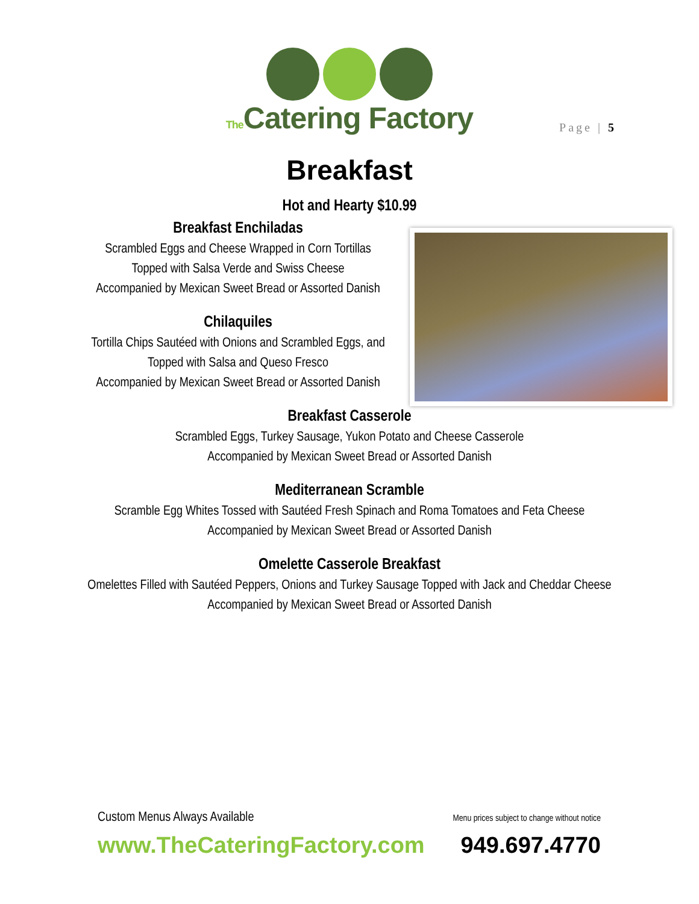The Catering Factory
Page | 5
Breakfast
Hot and Hearty $10.99
Breakfast Enchiladas
Scrambled Eggs and Cheese Wrapped in Corn Tortillas
Topped with Salsa Verde and Swiss Cheese
Accompanied by Mexican Sweet Bread or Assorted Danish
Chilaquiles
Tortilla Chips Sautéed with Onions and Scrambled Eggs, and
Topped with Salsa and Queso Fresco
Accompanied by Mexican Sweet Bread or Assorted Danish
Breakfast Casserole
Scrambled Eggs, Turkey Sausage, Yukon Potato and Cheese Casserole
Accompanied by Mexican Sweet Bread or Assorted Danish
Mediterranean Scramble
Scramble Egg Whites Tossed with Sautéed Fresh Spinach and Roma Tomatoes and Feta Cheese
Accompanied by Mexican Sweet Bread or Assorted Danish
Omelette Casserole Breakfast
Omelettes Filled with Sautéed Peppers, Onions and Turkey Sausage Topped with Jack and Cheddar Cheese
Accompanied by Mexican Sweet Bread or Assorted Danish
Custom Menus Always Available Menu prices subject to change without notice
www.TheCateringFactory.com 949.697.4770